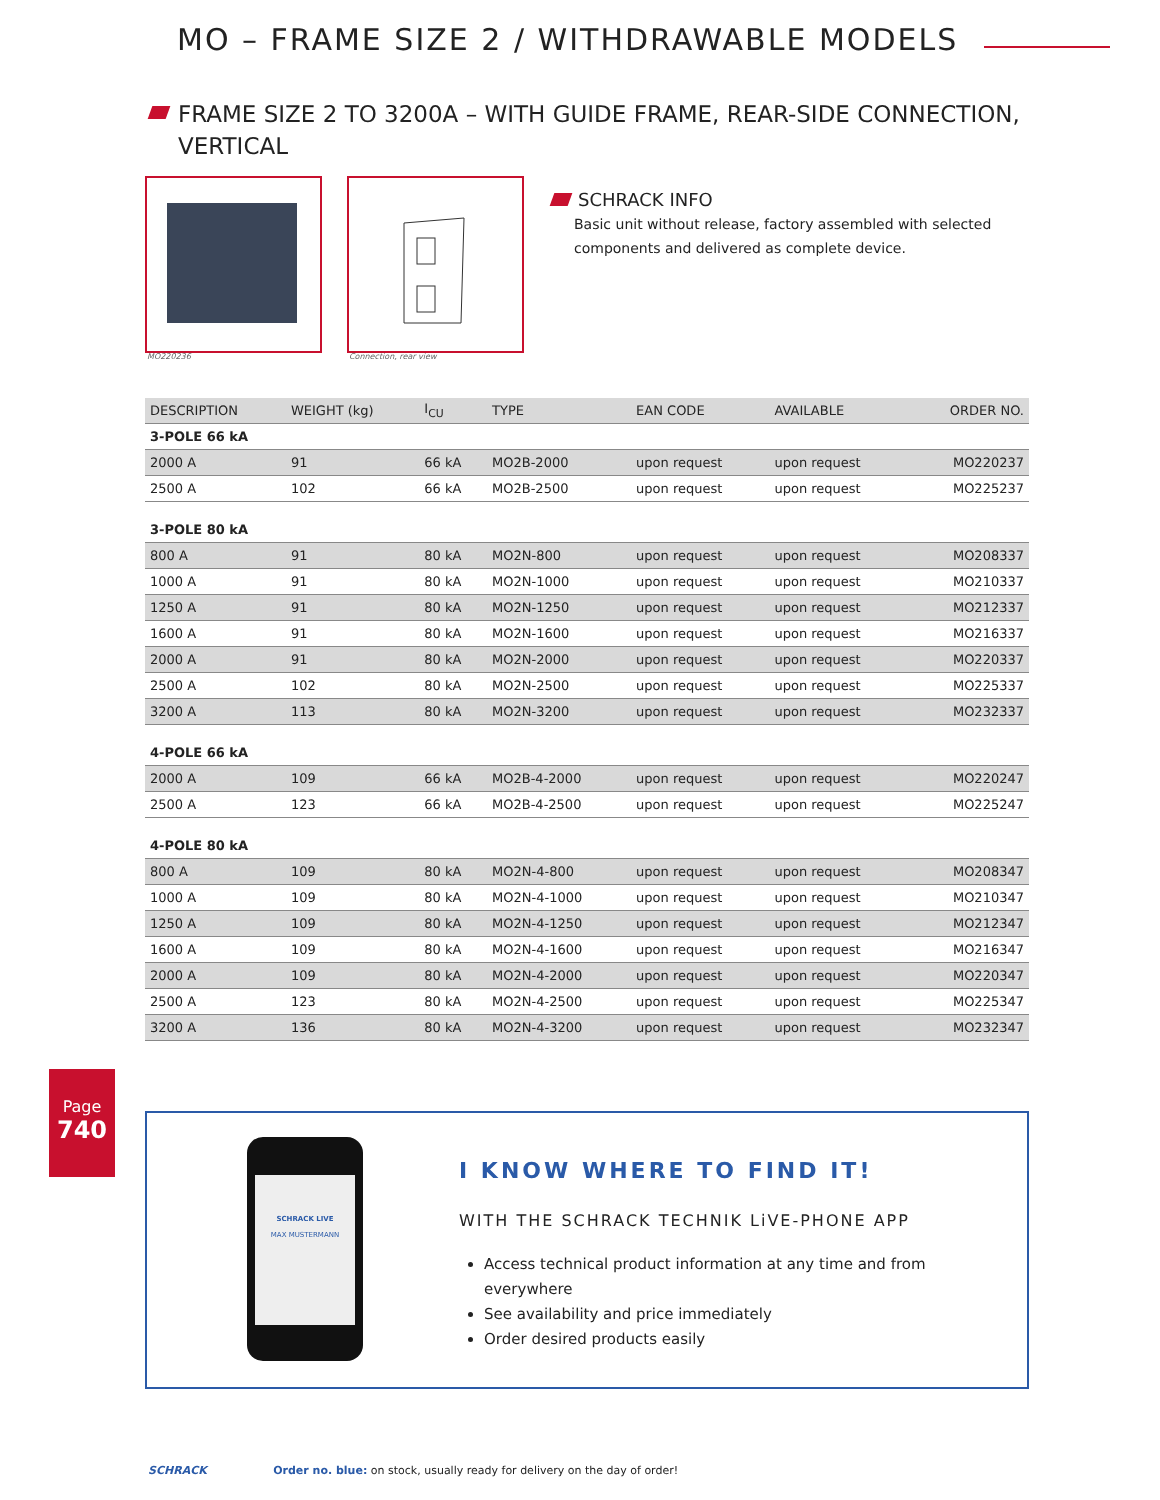MO – FRAME SIZE 2 / WITHDRAWABLE MODELS
FRAME SIZE 2 TO 3200A – WITH GUIDE FRAME, REAR-SIDE CONNECTION, VERTICAL
MO220236 Connection, rear view
SCHRACK INFO
Basic unit without release, factory assembled with selected components and delivered as complete device.
| DESCRIPTION | WEIGHT (kg) | I<sub>CU</sub> | TYPE | EAN CODE | AVAILABLE | ORDER NO. |
| --- | --- | --- | --- | --- | --- | --- |
| 3-POLE 66 kA | | | | | | |
| 2000 A | 91 | 66 kA | MO2B-2000 | upon request | upon request | MO220237 |
| 2500 A | 102 | 66 kA | MO2B-2500 | upon request | upon request | MO225237 |
| 3-POLE 80 kA | | | | | | |
| 800 A | 91 | 80 kA | MO2N-800 | upon request | upon request | MO208337 |
| 1000 A | 91 | 80 kA | MO2N-1000 | upon request | upon request | MO210337 |
| 1250 A | 91 | 80 kA | MO2N-1250 | upon request | upon request | MO212337 |
| 1600 A | 91 | 80 kA | MO2N-1600 | upon request | upon request | MO216337 |
| 2000 A | 91 | 80 kA | MO2N-2000 | upon request | upon request | MO220337 |
| 2500 A | 102 | 80 kA | MO2N-2500 | upon request | upon request | MO225337 |
| 3200 A | 113 | 80 kA | MO2N-3200 | upon request | upon request | MO232337 |
| 4-POLE 66 kA | | | | | | |
| 2000 A | 109 | 66 kA | MO2B-4-2000 | upon request | upon request | MO220247 |
| 2500 A | 123 | 66 kA | MO2B-4-2500 | upon request | upon request | MO225247 |
| 4-POLE 80 kA | | | | | | |
| 800 A | 109 | 80 kA | MO2N-4-800 | upon request | upon request | MO208347 |
| 1000 A | 109 | 80 kA | MO2N-4-1000 | upon request | upon request | MO210347 |
| 1250 A | 109 | 80 kA | MO2N-4-1250 | upon request | upon request | MO212347 |
| 1600 A | 109 | 80 kA | MO2N-4-1600 | upon request | upon request | MO216347 |
| 2000 A | 109 | 80 kA | MO2N-4-2000 | upon request | upon request | MO220347 |
| 2500 A | 123 | 80 kA | MO2N-4-2500 | upon request | upon request | MO225347 |
| 3200 A | 136 | 80 kA | MO2N-4-3200 | upon request | upon request | MO232347 |
Page
740
SCHRACK LIVE
MAX MUSTERMANN
I KNOW WHERE TO FIND IT!
WITH THE SCHRACK TECHNIK LiVE-PHONE APP
Access technical product information at any time and from everywhere
See availability and price immediately
Order desired products easily
SCHRACK Order no. blue: on stock, usually ready for delivery on the day of order!